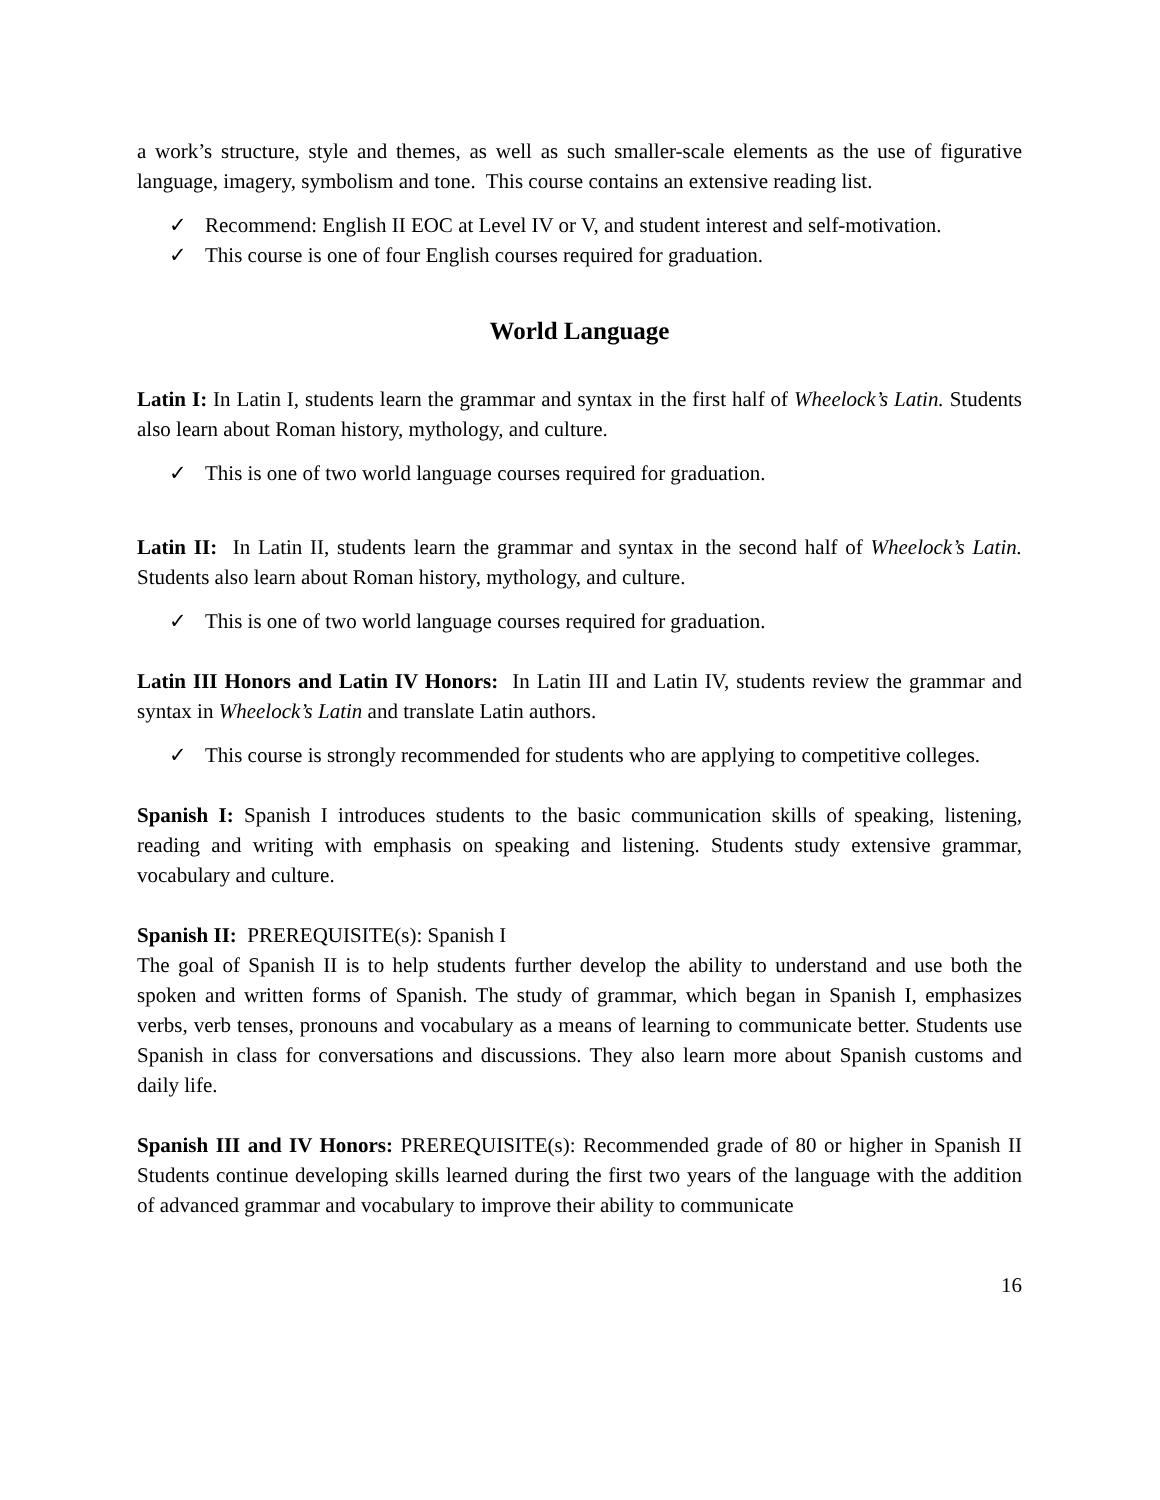a work’s structure, style and themes, as well as such smaller-scale elements as the use of figurative language, imagery, symbolism and tone. This course contains an extensive reading list.
✓ Recommend: English II EOC at Level IV or V, and student interest and self-motivation.
✓ This course is one of four English courses required for graduation.
World Language
Latin I: In Latin I, students learn the grammar and syntax in the first half of Wheelock’s Latin. Students also learn about Roman history, mythology, and culture.
✓ This is one of two world language courses required for graduation.
Latin II: In Latin II, students learn the grammar and syntax in the second half of Wheelock’s Latin. Students also learn about Roman history, mythology, and culture.
✓ This is one of two world language courses required for graduation.
Latin III Honors and Latin IV Honors: In Latin III and Latin IV, students review the grammar and syntax in Wheelock’s Latin and translate Latin authors.
✓ This course is strongly recommended for students who are applying to competitive colleges.
Spanish I: Spanish I introduces students to the basic communication skills of speaking, listening, reading and writing with emphasis on speaking and listening. Students study extensive grammar, vocabulary and culture.
Spanish II: PREREQUISITE(s): Spanish I
The goal of Spanish II is to help students further develop the ability to understand and use both the spoken and written forms of Spanish. The study of grammar, which began in Spanish I, emphasizes verbs, verb tenses, pronouns and vocabulary as a means of learning to communicate better. Students use Spanish in class for conversations and discussions. They also learn more about Spanish customs and daily life.
Spanish III and IV Honors: PREREQUISITE(s): Recommended grade of 80 or higher in Spanish II Students continue developing skills learned during the first two years of the language with the addition of advanced grammar and vocabulary to improve their ability to communicate
16